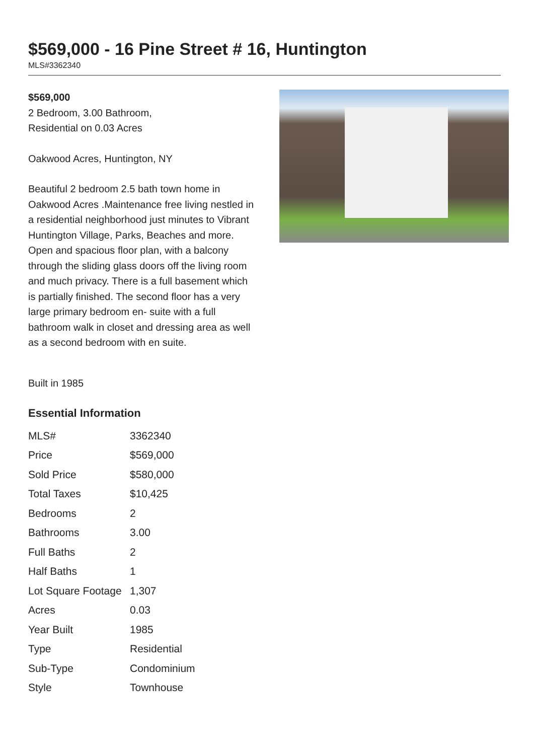$569,000 - 16 Pine Street # 16, Huntington
MLS#3362340
$569,000
2 Bedroom, 3.00 Bathroom,
Residential on 0.03 Acres
Oakwood Acres, Huntington, NY
Beautiful 2 bedroom 2.5 bath town home in Oakwood Acres .Maintenance free living nestled in a residential neighborhood just minutes to Vibrant Huntington Village, Parks, Beaches and more. Open and spacious floor plan, with a balcony through the sliding glass doors off the living room and much privacy. There is a full basement which is partially finished. The second floor has a very large primary bedroom en- suite with a full bathroom walk in closet and dressing area as well as a second bedroom with en suite.
Built in 1985
Essential Information
| MLS# | 3362340 |
| Price | $569,000 |
| Sold Price | $580,000 |
| Total Taxes | $10,425 |
| Bedrooms | 2 |
| Bathrooms | 3.00 |
| Full Baths | 2 |
| Half Baths | 1 |
| Lot Square Footage | 1,307 |
| Acres | 0.03 |
| Year Built | 1985 |
| Type | Residential |
| Sub-Type | Condominium |
| Style | Townhouse |